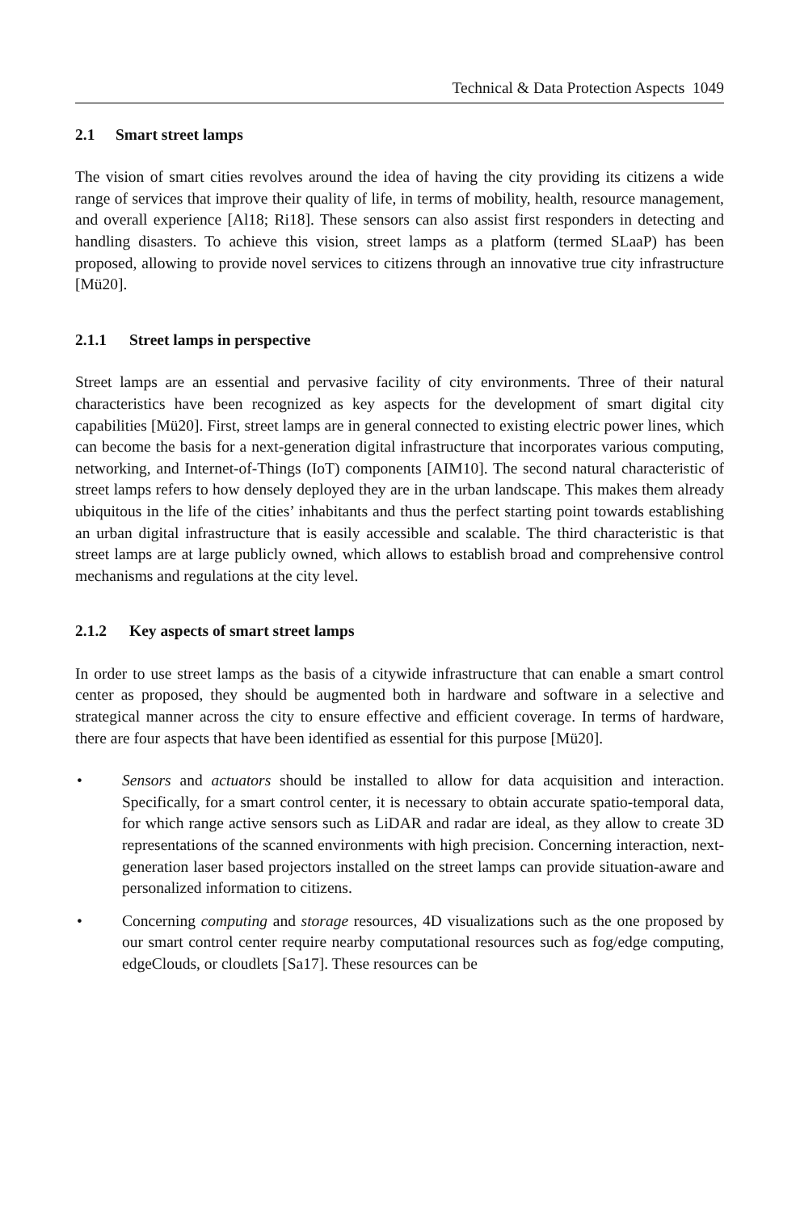Technical & Data Protection Aspects 1049
2.1 Smart street lamps
The vision of smart cities revolves around the idea of having the city providing its citizens a wide range of services that improve their quality of life, in terms of mobility, health, resource management, and overall experience [Al18; Ri18]. These sensors can also assist first responders in detecting and handling disasters. To achieve this vision, street lamps as a platform (termed SLaaP) has been proposed, allowing to provide novel services to citizens through an innovative true city infrastructure [Mü20].
2.1.1 Street lamps in perspective
Street lamps are an essential and pervasive facility of city environments. Three of their natural characteristics have been recognized as key aspects for the development of smart digital city capabilities [Mü20]. First, street lamps are in general connected to existing electric power lines, which can become the basis for a next-generation digital infrastructure that incorporates various computing, networking, and Internet-of-Things (IoT) components [AIM10]. The second natural characteristic of street lamps refers to how densely deployed they are in the urban landscape. This makes them already ubiquitous in the life of the cities’ inhabitants and thus the perfect starting point towards establishing an urban digital infrastructure that is easily accessible and scalable. The third characteristic is that street lamps are at large publicly owned, which allows to establish broad and comprehensive control mechanisms and regulations at the city level.
2.1.2 Key aspects of smart street lamps
In order to use street lamps as the basis of a citywide infrastructure that can enable a smart control center as proposed, they should be augmented both in hardware and software in a selective and strategical manner across the city to ensure effective and efficient coverage. In terms of hardware, there are four aspects that have been identified as essential for this purpose [Mü20].
• Sensors and actuators should be installed to allow for data acquisition and interaction. Specifically, for a smart control center, it is necessary to obtain accurate spatio-temporal data, for which range active sensors such as LiDAR and radar are ideal, as they allow to create 3D representations of the scanned environments with high precision. Concerning interaction, next-generation laser based projectors installed on the street lamps can provide situation-aware and personalized information to citizens.
• Concerning computing and storage resources, 4D visualizations such as the one proposed by our smart control center require nearby computational resources such as fog/edge computing, edgeClouds, or cloudlets [Sa17]. These resources can be